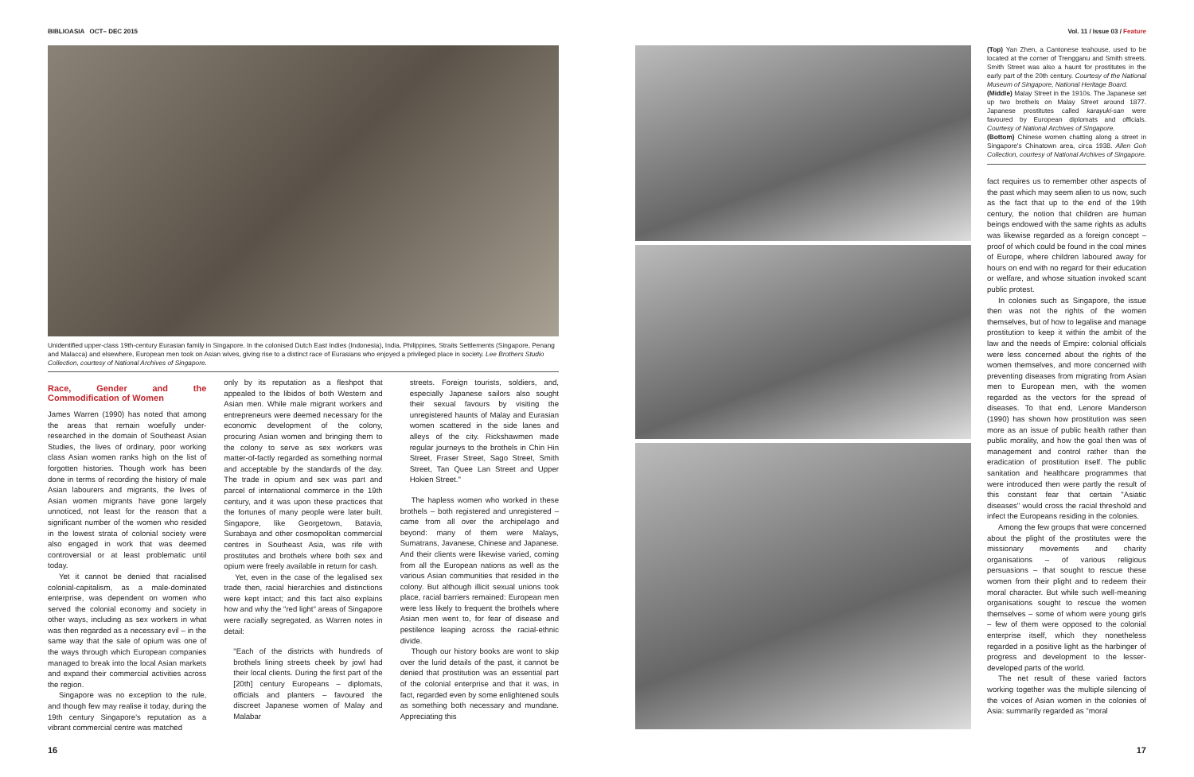BIBLIOASIA OCT– DEC 2015 Vol. 11 / Issue 03 / Feature
Unidentified upper-class 19th-century Eurasian family in Singapore. In the colonised Dutch East Indies (Indonesia), India, Philippines, Straits Settlements (Singapore, Penang and Malacca) and elsewhere, European men took on Asian wives, giving rise to a distinct race of Eurasians who enjoyed a privileged place in society. Lee Brothers Studio Collection, courtesy of National Archives of Singapore.
Race, Gender and the Commodification of Women
James Warren (1990) has noted that among the areas that remain woefully under-researched in the domain of Southeast Asian Studies, the lives of ordinary, poor working class Asian women ranks high on the list of forgotten histories. Though work has been done in terms of recording the history of male Asian labourers and migrants, the lives of Asian women migrants have gone largely unnoticed, not least for the reason that a significant number of the women who resided in the lowest strata of colonial society were also engaged in work that was deemed controversial or at least problematic until today.
Yet it cannot be denied that racialised colonial-capitalism, as a male-dominated enterprise, was dependent on women who served the colonial economy and society in other ways, including as sex workers in what was then regarded as a necessary evil – in the same way that the sale of opium was one of the ways through which European companies managed to break into the local Asian markets and expand their commercial activities across the region.
Singapore was no exception to the rule, and though few may realise it today, during the 19th century Singapore's reputation as a vibrant commercial centre was matched
only by its reputation as a fleshpot that appealed to the libidos of both Western and Asian men. While male migrant workers and entrepreneurs were deemed necessary for the economic development of the colony, procuring Asian women and bringing them to the colony to serve as sex workers was matter-of-factly regarded as something normal and acceptable by the standards of the day. The trade in opium and sex was part and parcel of international commerce in the 19th century, and it was upon these practices that the fortunes of many people were later built. Singapore, like Georgetown, Batavia, Surabaya and other cosmopolitan commercial centres in Southeast Asia, was rife with prostitutes and brothels where both sex and opium were freely available in return for cash.
Yet, even in the case of the legalised sex trade then, racial hierarchies and distinctions were kept intact; and this fact also explains how and why the "red light" areas of Singapore were racially segregated, as Warren notes in detail:
"Each of the districts with hundreds of brothels lining streets cheek by jowl had their local clients. During the first part of the [20th] century Europeans – diplomats, officials and planters – favoured the discreet Japanese women of Malay and Malabar
streets. Foreign tourists, soldiers, and, especially Japanese sailors also sought their sexual favours by visiting the unregistered haunts of Malay and Eurasian women scattered in the side lanes and alleys of the city. Rickshawmen made regular journeys to the brothels in Chin Hin Street, Fraser Street, Sago Street, Smith Street, Tan Quee Lan Street and Upper Hokien Street."
The hapless women who worked in these brothels – both registered and unregistered – came from all over the archipelago and beyond: many of them were Malays, Sumatrans, Javanese, Chinese and Japanese. And their clients were likewise varied, coming from all the European nations as well as the various Asian communities that resided in the colony. But although illicit sexual unions took place, racial barriers remained: European men were less likely to frequent the brothels where Asian men went to, for fear of disease and pestilence leaping across the racial-ethnic divide.
Though our history books are wont to skip over the lurid details of the past, it cannot be denied that prostitution was an essential part of the colonial enterprise and that it was, in fact, regarded even by some enlightened souls as something both necessary and mundane. Appreciating this
(Top) Yan Zhen, a Cantonese teahouse, used to be located at the corner of Trengganu and Smith streets. Smith Street was also a haunt for prostitutes in the early part of the 20th century. Courtesy of the National Museum of Singapore, National Heritage Board.
(Middle) Malay Street in the 1910s. The Japanese set up two brothels on Malay Street around 1877. Japanese prostitutes called karayuki-san were favoured by European diplomats and officials. Courtesy of National Archives of Singapore.
(Bottom) Chinese women chatting along a street in Singapore's Chinatown area, circa 1938. Allen Goh Collection, courtesy of National Archives of Singapore.
fact requires us to remember other aspects of the past which may seem alien to us now, such as the fact that up to the end of the 19th century, the notion that children are human beings endowed with the same rights as adults was likewise regarded as a foreign concept – proof of which could be found in the coal mines of Europe, where children laboured away for hours on end with no regard for their education or welfare, and whose situation invoked scant public protest.
In colonies such as Singapore, the issue then was not the rights of the women themselves, but of how to legalise and manage prostitution to keep it within the ambit of the law and the needs of Empire: colonial officials were less concerned about the rights of the women themselves, and more concerned with preventing diseases from migrating from Asian men to European men, with the women regarded as the vectors for the spread of diseases. To that end, Lenore Manderson (1990) has shown how prostitution was seen more as an issue of public health rather than public morality, and how the goal then was of management and control rather than the eradication of prostitution itself. The public sanitation and healthcare programmes that were introduced then were partly the result of this constant fear that certain "Asiatic diseases" would cross the racial threshold and infect the Europeans residing in the colonies.
Among the few groups that were concerned about the plight of the prostitutes were the missionary movements and charity organisations – of various religious persuasions – that sought to rescue these women from their plight and to redeem their moral character. But while such well-meaning organisations sought to rescue the women themselves – some of whom were young girls – few of them were opposed to the colonial enterprise itself, which they nonetheless regarded in a positive light as the harbinger of progress and development to the lesser-developed parts of the world.
The net result of these varied factors working together was the multiple silencing of the voices of Asian women in the colonies of Asia: summarily regarded as "moral
16 17